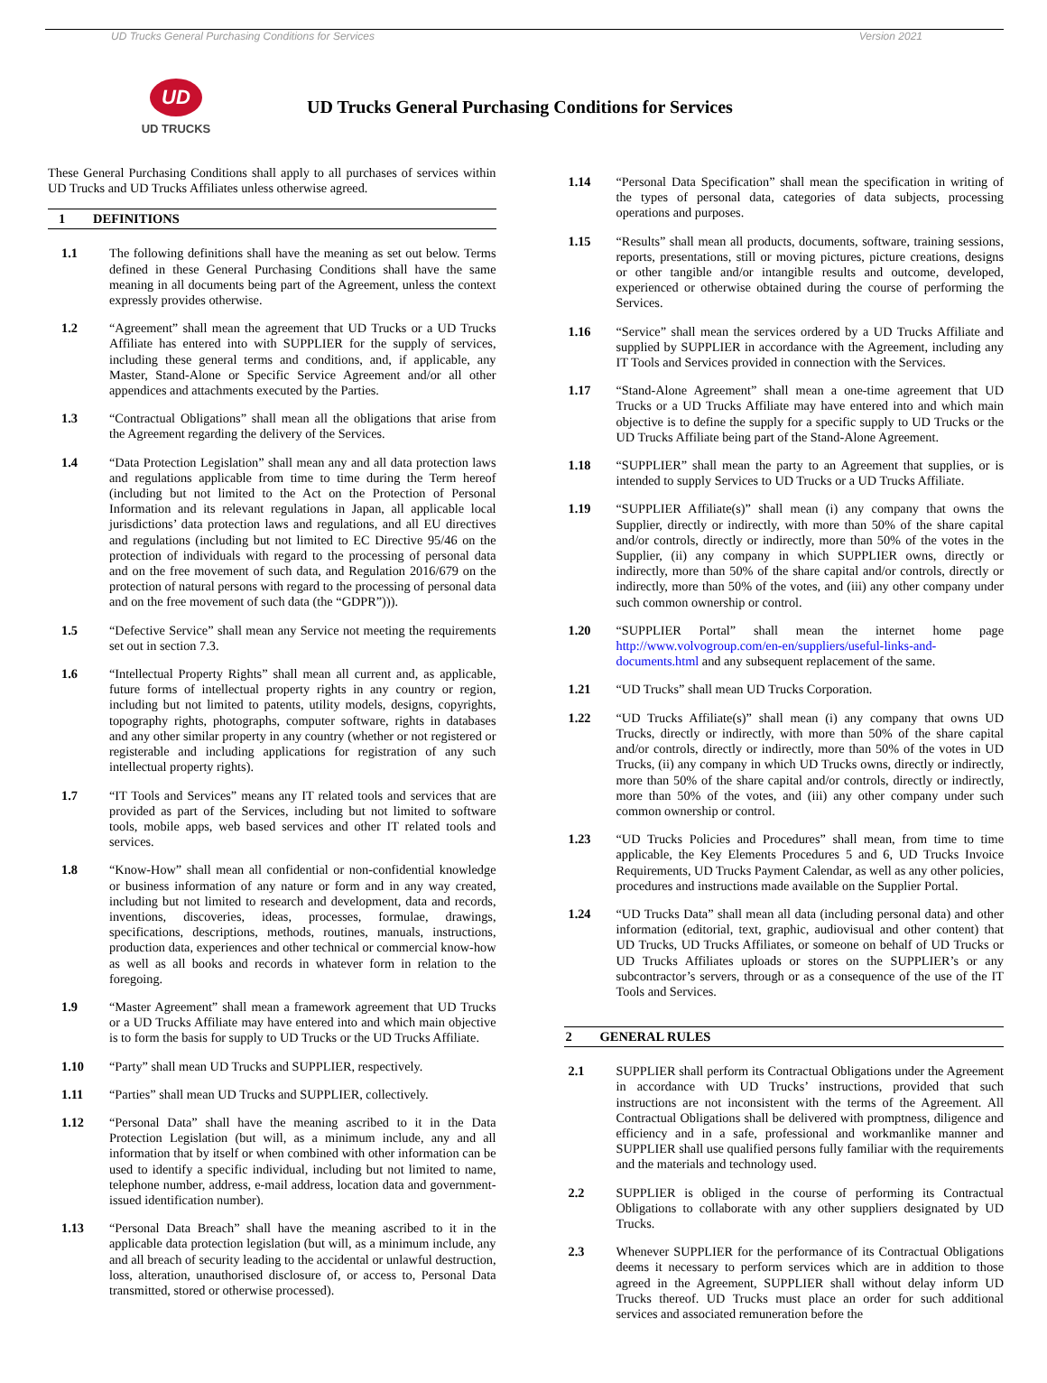UD Trucks General Purchasing Conditions for Services Version 2021
UD
UD TRUCKS
UD Trucks General Purchasing Conditions for Services
These General Purchasing Conditions shall apply to all purchases of services within UD Trucks and UD Trucks Affiliates unless otherwise agreed.
1 DEFINITIONS
1.1
The following definitions shall have the meaning as set out below. Terms defined in these General Purchasing Conditions shall have the same meaning in all documents being part of the Agreement, unless the context expressly provides otherwise.
1.2
“Agreement” shall mean the agreement that UD Trucks or a UD Trucks Affiliate has entered into with SUPPLIER for the supply of services, including these general terms and conditions, and, if applicable, any Master, Stand-Alone or Specific Service Agreement and/or all other appendices and attachments executed by the Parties.
1.3
“Contractual Obligations” shall mean all the obligations that arise from the Agreement regarding the delivery of the Services.
1.4
“Data Protection Legislation” shall mean any and all data protection laws and regulations applicable from time to time during the Term hereof (including but not limited to the Act on the Protection of Personal Information and its relevant regulations in Japan, all applicable local jurisdictions’ data protection laws and regulations, and all EU directives and regulations (including but not limited to EC Directive 95/46 on the protection of individuals with regard to the processing of personal data and on the free movement of such data, and Regulation 2016/679 on the protection of natural persons with regard to the processing of personal data and on the free movement of such data (the “GDPR”))).
1.5
“Defective Service” shall mean any Service not meeting the requirements set out in section 7.3.
1.6
“Intellectual Property Rights” shall mean all current and, as applicable, future forms of intellectual property rights in any country or region, including but not limited to patents, utility models, designs, copyrights, topography rights, photographs, computer software, rights in databases and any other similar property in any country (whether or not registered or registerable and including applications for registration of any such intellectual property rights).
1.7
“IT Tools and Services” means any IT related tools and services that are provided as part of the Services, including but not limited to software tools, mobile apps, web based services and other IT related tools and services.
1.8
“Know-How” shall mean all confidential or non-confidential knowledge or business information of any nature or form and in any way created, including but not limited to research and development, data and records, inventions, discoveries, ideas, processes, formulae, drawings, specifications, descriptions, methods, routines, manuals, instructions, production data, experiences and other technical or commercial know-how as well as all books and records in whatever form in relation to the foregoing.
1.9
“Master Agreement” shall mean a framework agreement that UD Trucks or a UD Trucks Affiliate may have entered into and which main objective is to form the basis for supply to UD Trucks or the UD Trucks Affiliate.
1.10
“Party” shall mean UD Trucks and SUPPLIER, respectively.
1.11
“Parties” shall mean UD Trucks and SUPPLIER, collectively.
1.12
“Personal Data” shall have the meaning ascribed to it in the Data Protection Legislation (but will, as a minimum include, any and all information that by itself or when combined with other information can be used to identify a specific individual, including but not limited to name, telephone number, address, e-mail address, location data and government-issued identification number).
1.13
“Personal Data Breach” shall have the meaning ascribed to it in the applicable data protection legislation (but will, as a minimum include, any and all breach of security leading to the accidental or unlawful destruction, loss, alteration, unauthorised disclosure of, or access to, Personal Data transmitted, stored or otherwise processed).
1.14
“Personal Data Specification” shall mean the specification in writing of the types of personal data, categories of data subjects, processing operations and purposes.
1.15
“Results” shall mean all products, documents, software, training sessions, reports, presentations, still or moving pictures, picture creations, designs or other tangible and/or intangible results and outcome, developed, experienced or otherwise obtained during the course of performing the Services.
1.16
“Service” shall mean the services ordered by a UD Trucks Affiliate and supplied by SUPPLIER in accordance with the Agreement, including any IT Tools and Services provided in connection with the Services.
1.17
“Stand-Alone Agreement” shall mean a one-time agreement that UD Trucks or a UD Trucks Affiliate may have entered into and which main objective is to define the supply for a specific supply to UD Trucks or the UD Trucks Affiliate being part of the Stand-Alone Agreement.
1.18
“SUPPLIER” shall mean the party to an Agreement that supplies, or is intended to supply Services to UD Trucks or a UD Trucks Affiliate.
1.19
“SUPPLIER Affiliate(s)” shall mean (i) any company that owns the Supplier, directly or indirectly, with more than 50% of the share capital and/or controls, directly or indirectly, more than 50% of the votes in the Supplier, (ii) any company in which SUPPLIER owns, directly or indirectly, more than 50% of the share capital and/or controls, directly or indirectly, more than 50% of the votes, and (iii) any other company under such common ownership or control.
1.20
“SUPPLIER Portal” shall mean the internet home page http://www.volvogroup.com/en-en/suppliers/useful-links-and-documents.html and any subsequent replacement of the same.
1.21
“UD Trucks” shall mean UD Trucks Corporation.
1.22
“UD Trucks Affiliate(s)” shall mean (i) any company that owns UD Trucks, directly or indirectly, with more than 50% of the share capital and/or controls, directly or indirectly, more than 50% of the votes in UD Trucks, (ii) any company in which UD Trucks owns, directly or indirectly, more than 50% of the share capital and/or controls, directly or indirectly, more than 50% of the votes, and (iii) any other company under such common ownership or control.
1.23
“UD Trucks Policies and Procedures” shall mean, from time to time applicable, the Key Elements Procedures 5 and 6, UD Trucks Invoice Requirements, UD Trucks Payment Calendar, as well as any other policies, procedures and instructions made available on the Supplier Portal.
1.24
“UD Trucks Data” shall mean all data (including personal data) and other information (editorial, text, graphic, audiovisual and other content) that UD Trucks, UD Trucks Affiliates, or someone on behalf of UD Trucks or UD Trucks Affiliates uploads or stores on the SUPPLIER’s or any subcontractor’s servers, through or as a consequence of the use of the IT Tools and Services.
2 GENERAL RULES
2.1
SUPPLIER shall perform its Contractual Obligations under the Agreement in accordance with UD Trucks’ instructions, provided that such instructions are not inconsistent with the terms of the Agreement. All Contractual Obligations shall be delivered with promptness, diligence and efficiency and in a safe, professional and workmanlike manner and SUPPLIER shall use qualified persons fully familiar with the requirements and the materials and technology used.
2.2
SUPPLIER is obliged in the course of performing its Contractual Obligations to collaborate with any other suppliers designated by UD Trucks.
2.3
Whenever SUPPLIER for the performance of its Contractual Obligations deems it necessary to perform services which are in addition to those agreed in the Agreement, SUPPLIER shall without delay inform UD Trucks thereof. UD Trucks must place an order for such additional services and associated remuneration before the